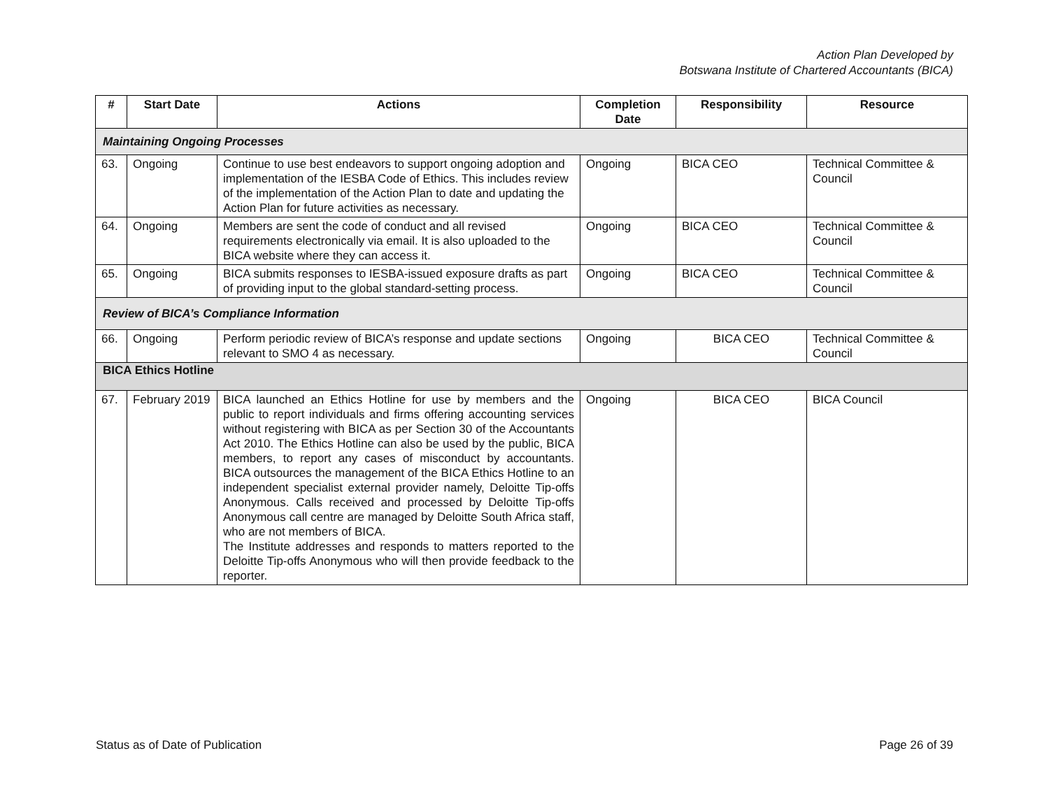Action Plan Developed by
Botswana Institute of Chartered Accountants (BICA)
| # | Start Date | Actions | Completion Date | Responsibility | Resource |
| --- | --- | --- | --- | --- | --- |
| Maintaining Ongoing Processes | | | | | |
| 63. | Ongoing | Continue to use best endeavors to support ongoing adoption and implementation of the IESBA Code of Ethics. This includes review of the implementation of the Action Plan to date and updating the Action Plan for future activities as necessary. | Ongoing | BICA CEO | Technical Committee & Council |
| 64. | Ongoing | Members are sent the code of conduct and all revised requirements electronically via email. It is also uploaded to the BICA website where they can access it. | Ongoing | BICA CEO | Technical Committee & Council |
| 65. | Ongoing | BICA submits responses to IESBA-issued exposure drafts as part of providing input to the global standard-setting process. | Ongoing | BICA CEO | Technical Committee & Council |
| Review of BICA’s Compliance Information | | | | | |
| 66. | Ongoing | Perform periodic review of BICA’s response and update sections relevant to SMO 4 as necessary. | Ongoing | BICA CEO | Technical Committee & Council |
| BICA Ethics Hotline | | | | | |
| 67. | February 2019 | BICA launched an Ethics Hotline for use by members and the public to report individuals and firms offering accounting services without registering with BICA as per Section 30 of the Accountants Act 2010. The Ethics Hotline can also be used by the public, BICA members, to report any cases of misconduct by accountants. BICA outsources the management of the BICA Ethics Hotline to an independent specialist external provider namely, Deloitte Tip-offs Anonymous. Calls received and processed by Deloitte Tip-offs Anonymous call centre are managed by Deloitte South Africa staff, who are not members of BICA. The Institute addresses and responds to matters reported to the Deloitte Tip-offs Anonymous who will then provide feedback to the reporter. | Ongoing | BICA CEO | BICA Council |
Status as of Date of Publication Page 26 of 39